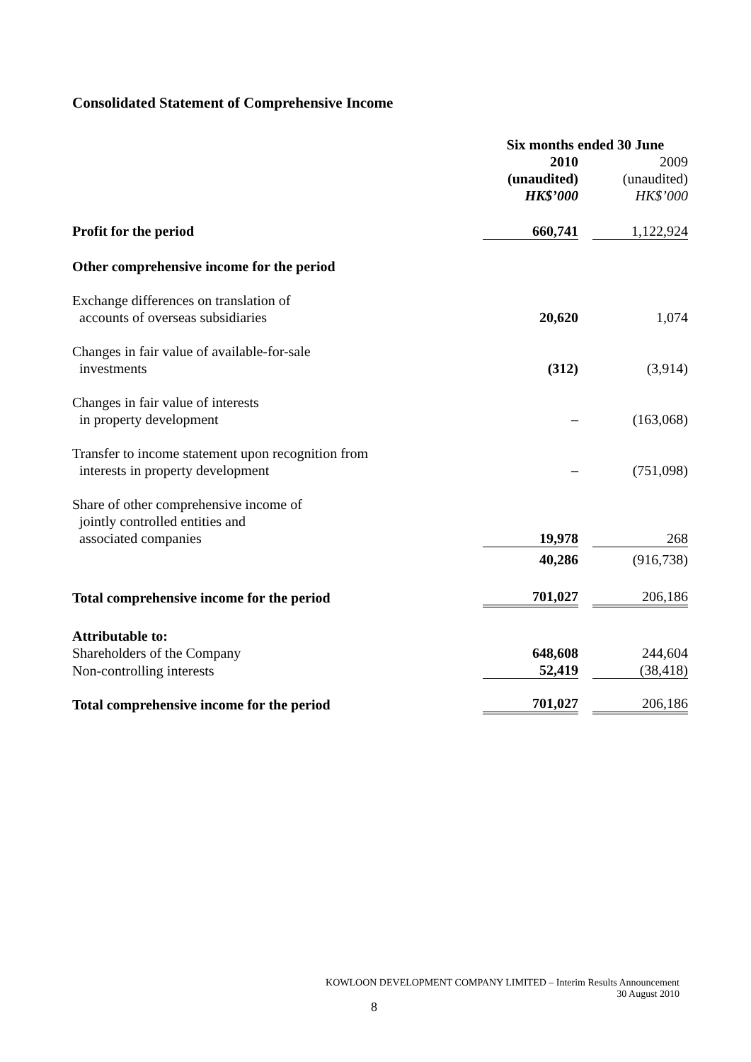Consolidated Statement of Comprehensive Income
| | Six months ended 30 June | | |
| | 2010 | | 2009 |
| | (unaudited) | | (unaudited) |
| | HK$’000 | | HK$’000 |
| Profit for the period | 660,741 | | 1,122,924 |
| Other comprehensive income for the period | | | |
| Exchange differences on translation of accounts of overseas subsidiaries | 20,620 | | 1,074 |
| Changes in fair value of available-for-sale investments | (312) | | (3,914) |
| Changes in fair value of interests in property development | – | | (163,068) |
| Transfer to income statement upon recognition from interests in property development | – | | (751,098) |
| Share of other comprehensive income of jointly controlled entities and associated companies | 19,978 | | 268 |
| | 40,286 | | (916,738) |
| Total comprehensive income for the period | 701,027 | | 206,186 |
| Attributable to: | | | |
| Shareholders of the Company | 648,608 | | 244,604 |
| Non-controlling interests | 52,419 | | (38,418) |
| Total comprehensive income for the period | 701,027 | | 206,186 |
KOWLOON DEVELOPMENT COMPANY LIMITED – Interim Results Announcement
30 August 2010
8